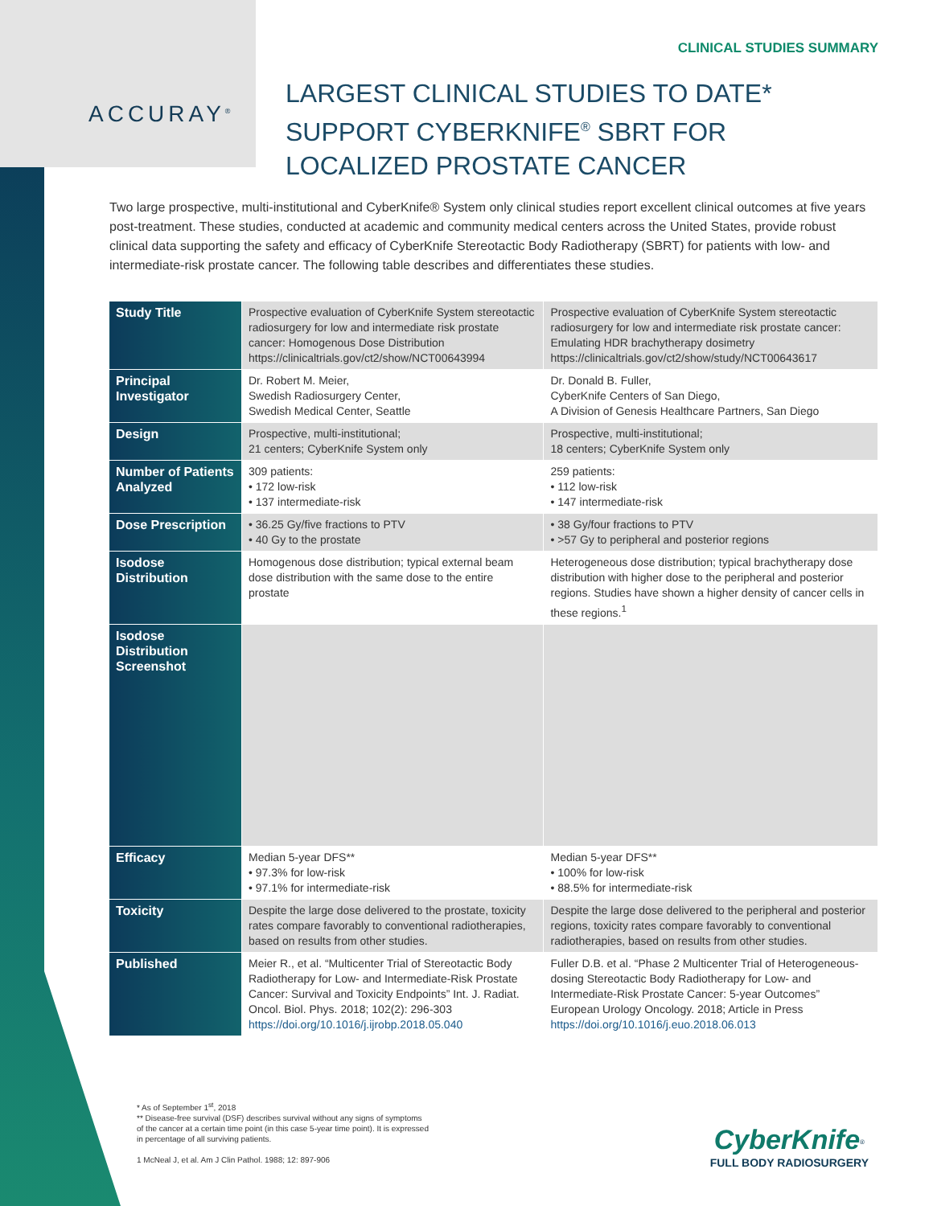ACCURAY<sup>®</sup>
CLINICAL STUDIES SUMMARY
LARGEST CLINICAL STUDIES TO DATE*
SUPPORT CYBERKNIFE<sup>®</sup> SBRT FOR
LOCALIZED PROSTATE CANCER
Two large prospective, multi-institutional and CyberKnife® System only clinical studies report excellent clinical outcomes at five years post-treatment. These studies, conducted at academic and community medical centers across the United States, provide robust clinical data supporting the safety and efficacy of CyberKnife Stereotactic Body Radiotherapy (SBRT) for patients with low- and intermediate-risk prostate cancer. The following table describes and differentiates these studies.
| Study Title | Prospective evaluation of CyberKnife System stereotactic radiosurgery for low and intermediate risk prostate cancer: Homogenous Dose Distribution https://clinicaltrials.gov/ct2/show/NCT00643994 | Prospective evaluation of CyberKnife System stereotactic radiosurgery for low and intermediate risk prostate cancer: Emulating HDR brachytherapy dosimetry https://clinicaltrials.gov/ct2/show/study/NCT00643617 |
| Principal Investigator | Dr. Robert M. Meier, Swedish Radiosurgery Center, Swedish Medical Center, Seattle | Dr. Donald B. Fuller, CyberKnife Centers of San Diego, A Division of Genesis Healthcare Partners, San Diego |
| Design | Prospective, multi-institutional; 21 centers; CyberKnife System only | Prospective, multi-institutional; 18 centers; CyberKnife System only |
| Number of Patients Analyzed | 309 patients: • 172 low-risk • 137 intermediate-risk | 259 patients: • 112 low-risk • 147 intermediate-risk |
| Dose Prescription | • 36.25 Gy/five fractions to PTV • 40 Gy to the prostate | • 38 Gy/four fractions to PTV • >57 Gy to peripheral and posterior regions |
| Isodose Distribution | Homogenous dose distribution; typical external beam dose distribution with the same dose to the entire prostate | Heterogeneous dose distribution; typical brachytherapy dose distribution with higher dose to the peripheral and posterior regions. Studies have shown a higher density of cancer cells in these regions.<sup>1</sup> |
| Isodose Distribution Screenshot | | |
| Efficacy | Median 5-year DFS** • 97.3% for low-risk • 97.1% for intermediate-risk | Median 5-year DFS** • 100% for low-risk • 88.5% for intermediate-risk |
| Toxicity | Despite the large dose delivered to the prostate, toxicity rates compare favorably to conventional radiotherapies, based on results from other studies. | Despite the large dose delivered to the peripheral and posterior regions, toxicity rates compare favorably to conventional radiotherapies, based on results from other studies. |
| Published | Meier R., et al. “Multicenter Trial of Stereotactic Body Radiotherapy for Low- and Intermediate-Risk Prostate Cancer: Survival and Toxicity Endpoints” Int. J. Radiat. Oncol. Biol. Phys. 2018; 102(2): 296-303 https://doi.org/10.1016/j.ijrobp.2018.05.040 | Fuller D.B. et al. “Phase 2 Multicenter Trial of Heterogeneous-dosing Stereotactic Body Radiotherapy for Low- and Intermediate-Risk Prostate Cancer: 5-year Outcomes” European Urology Oncology. 2018; Article in Press https://doi.org/10.1016/j.euo.2018.06.013 |
* As of September 1<sup>st</sup>, 2018
** Disease-free survival (DSF) describes survival without any signs of symptoms
of the cancer at a certain time point (in this case 5-year time point). It is expressed
in percentage of all surviving patients.
1 McNeal J, et al. Am J Clin Pathol. 1988; 12: 897-906
CyberKnife<sup>®</sup>
FULL BODY RADIOSURGERY